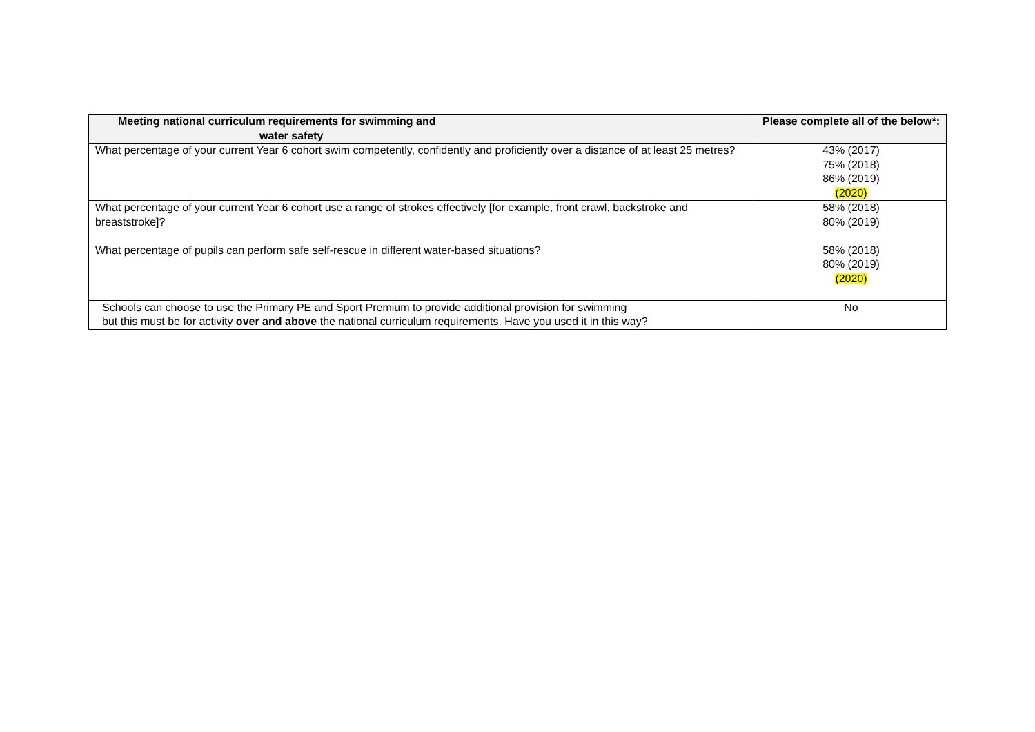| Meeting national curriculum requirements for swimming and water safety | Please complete all of the below*: |
| --- | --- |
| What percentage of your current Year 6 cohort swim competently, confidently and proficiently over a distance of at least 25 metres? | 43% (2017) 75% (2018) 86% (2019) (2020) |
| What percentage of your current Year 6 cohort use a range of strokes effectively [for example, front crawl, backstroke and breaststroke]? What percentage of pupils can perform safe self-rescue in different water-based situations? | 58% (2018) 80% (2019) 58% (2018) 80% (2019) (2020) |
| Schools can choose to use the Primary PE and Sport Premium to provide additional provision for swimming but this must be for activity over and above the national curriculum requirements. Have you used it in this way? | No |